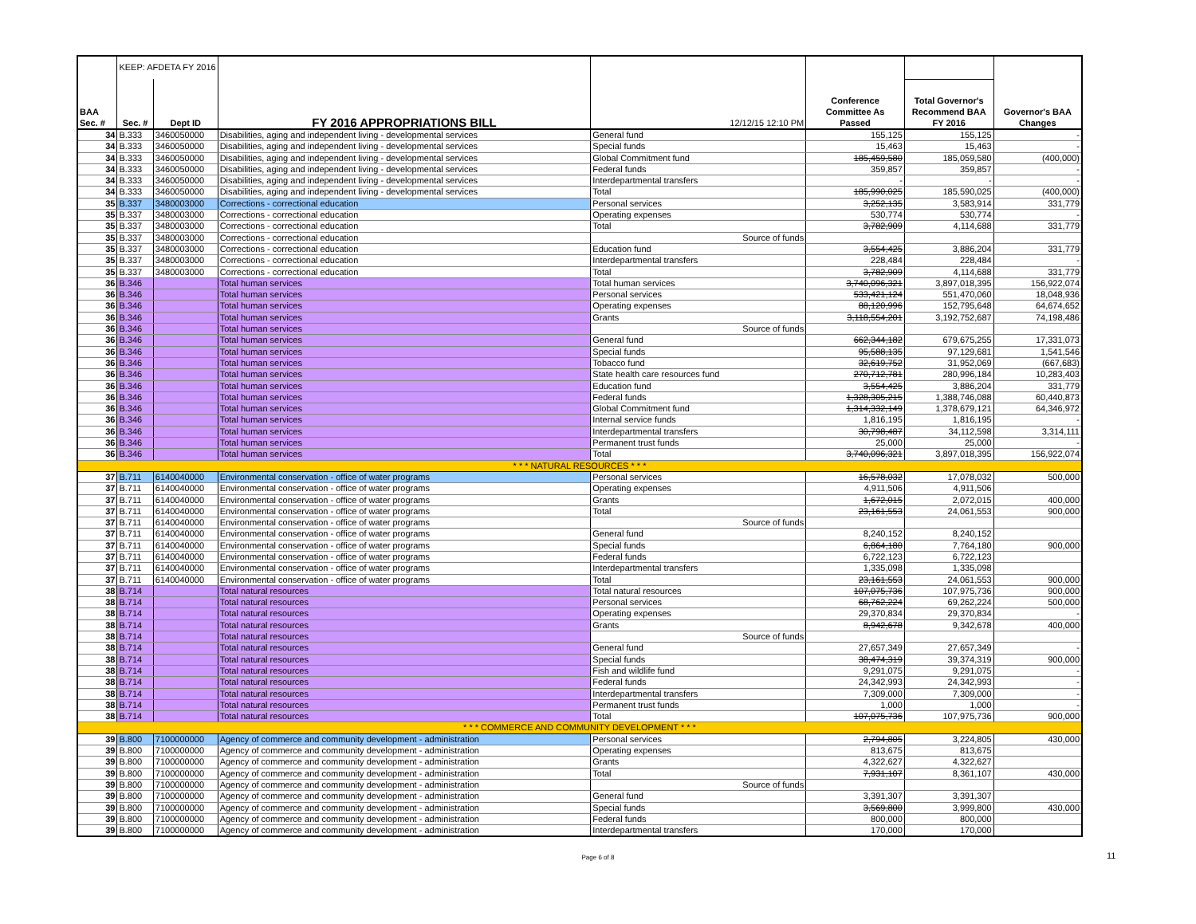| | KEEP: AFDETA FY 2016 | | | | | | |
| BAA Sec. # | Sec. # | Dept ID | FY 2016 APPROPRIATIONS BILL | 12/12/15 12:10 PM | Conference Committee As Passed | Total Governor's Recommend BAA FY 2016 | Governor's BAA Changes |
| 34 | B.333 | 3460050000 | Disabilities, aging and independent living - developmental services | General fund | 155,125 | 155,125 | - |
| 34 | B.333 | 3460050000 | Disabilities, aging and independent living - developmental services | Special funds | 15,463 | 15,463 | - |
| 34 | B.333 | 3460050000 | Disabilities, aging and independent living - developmental services | Global Commitment fund | 185,459,580 | 185,059,580 | (400,000) |
| 34 | B.333 | 3460050000 | Disabilities, aging and independent living - developmental services | Federal funds | 359,857 | 359,857 | - |
| 34 | B.333 | 3460050000 | Disabilities, aging and independent living - developmental services | Interdepartmental transfers | - | - | - |
| 34 | B.333 | 3460050000 | Disabilities, aging and independent living - developmental services | Total | 185,990,025 | 185,590,025 | (400,000) |
| 35 | B.337 | 3480003000 | Corrections - correctional education | Personal services | 3,252,135 | 3,583,914 | 331,779 |
| 35 | B.337 | 3480003000 | Corrections - correctional education | Operating expenses | 530,774 | 530,774 | - |
| 35 | B.337 | 3480003000 | Corrections - correctional education | Total | 3,782,909 | 4,114,688 | 331,779 |
| 35 | B.337 | 3480003000 | Corrections - correctional education | Source of funds | | | |
| 35 | B.337 | 3480003000 | Corrections - correctional education | Education fund | 3,554,425 | 3,886,204 | 331,779 |
| 35 | B.337 | 3480003000 | Corrections - correctional education | Interdepartmental transfers | 228,484 | 228,484 | - |
| 35 | B.337 | 3480003000 | Corrections - correctional education | Total | 3,782,909 | 4,114,688 | 331,779 |
| 36 | B.346 | | Total human services | Total human services | 3,740,096,321 | 3,897,018,395 | 156,922,074 |
| 36 | B.346 | | Total human services | Personal services | 533,421,124 | 551,470,060 | 18,048,936 |
| 36 | B.346 | | Total human services | Operating expenses | 88,120,996 | 152,795,648 | 64,674,652 |
| 36 | B.346 | | Total human services | Grants | 3,118,554,201 | 3,192,752,687 | 74,198,486 |
| 36 | B.346 | | Total human services | Source of funds | | | |
| 36 | B.346 | | Total human services | General fund | 662,344,182 | 679,675,255 | 17,331,073 |
| 36 | B.346 | | Total human services | Special funds | 95,588,135 | 97,129,681 | 1,541,546 |
| 36 | B.346 | | Total human services | Tobacco fund | 32,619,752 | 31,952,069 | (667,683) |
| 36 | B.346 | | Total human services | State health care resources fund | 270,712,781 | 280,996,184 | 10,283,403 |
| 36 | B.346 | | Total human services | Education fund | 3,554,425 | 3,886,204 | 331,779 |
| 36 | B.346 | | Total human services | Federal funds | 1,328,305,215 | 1,388,746,088 | 60,440,873 |
| 36 | B.346 | | Total human services | Global Commitment fund | 1,314,332,149 | 1,378,679,121 | 64,346,972 |
| 36 | B.346 | | Total human services | Internal service funds | 1,816,195 | 1,816,195 | - |
| 36 | B.346 | | Total human services | Interdepartmental transfers | 30,798,487 | 34,112,598 | 3,314,111 |
| 36 | B.346 | | Total human services | Permanent trust funds | 25,000 | 25,000 | - |
| 36 | B.346 | | Total human services | Total | 3,740,096,321 | 3,897,018,395 | 156,922,074 |
| * * * NATURAL RESOURCES * * * | | | | | | | |
| 37 | B.711 | 6140040000 | Environmental conservation - office of water programs | Personal services | 16,578,032 | 17,078,032 | 500,000 |
| 37 | B.711 | 6140040000 | Environmental conservation - office of water programs | Operating expenses | 4,911,506 | 4,911,506 | |
| 37 | B.711 | 6140040000 | Environmental conservation - office of water programs | Grants | 1,672,015 | 2,072,015 | 400,000 |
| 37 | B.711 | 6140040000 | Environmental conservation - office of water programs | Total | 23,161,553 | 24,061,553 | 900,000 |
| 37 | B.711 | 6140040000 | Environmental conservation - office of water programs | Source of funds | | | |
| 37 | B.711 | 6140040000 | Environmental conservation - office of water programs | General fund | 8,240,152 | 8,240,152 | |
| 37 | B.711 | 6140040000 | Environmental conservation - office of water programs | Special funds | 6,864,180 | 7,764,180 | 900,000 |
| 37 | B.711 | 6140040000 | Environmental conservation - office of water programs | Federal funds | 6,722,123 | 6,722,123 | |
| 37 | B.711 | 6140040000 | Environmental conservation - office of water programs | Interdepartmental transfers | 1,335,098 | 1,335,098 | |
| 37 | B.711 | 6140040000 | Environmental conservation - office of water programs | Total | 23,161,553 | 24,061,553 | 900,000 |
| 38 | B.714 | | Total natural resources | Total natural resources | 107,075,736 | 107,975,736 | 900,000 |
| 38 | B.714 | | Total natural resources | Personal services | 68,762,224 | 69,262,224 | 500,000 |
| 38 | B.714 | | Total natural resources | Operating expenses | 29,370,834 | 29,370,834 | - |
| 38 | B.714 | | Total natural resources | Grants | 8,942,678 | 9,342,678 | 400,000 |
| 38 | B.714 | | Total natural resources | Source of funds | | | |
| 38 | B.714 | | Total natural resources | General fund | 27,657,349 | 27,657,349 | - |
| 38 | B.714 | | Total natural resources | Special funds | 38,474,319 | 39,374,319 | 900,000 |
| 38 | B.714 | | Total natural resources | Fish and wildlife fund | 9,291,075 | 9,291,075 | - |
| 38 | B.714 | | Total natural resources | Federal funds | 24,342,993 | 24,342,993 | - |
| 38 | B.714 | | Total natural resources | Interdepartmental transfers | 7,309,000 | 7,309,000 | - |
| 38 | B.714 | | Total natural resources | Permanent trust funds | 1,000 | 1,000 | - |
| 38 | B.714 | | Total natural resources | Total | 107,075,736 | 107,975,736 | 900,000 |
| * * * COMMERCE AND COMMUNITY DEVELOPMENT * * * | | | | | | | |
| 39 | B.800 | 7100000000 | Agency of commerce and community development - administration | Personal services | 2,794,805 | 3,224,805 | 430,000 |
| 39 | B.800 | 7100000000 | Agency of commerce and community development - administration | Operating expenses | 813,675 | 813,675 | |
| 39 | B.800 | 7100000000 | Agency of commerce and community development - administration | Grants | 4,322,627 | 4,322,627 | |
| 39 | B.800 | 7100000000 | Agency of commerce and community development - administration | Total | 7,931,107 | 8,361,107 | 430,000 |
| 39 | B.800 | 7100000000 | Agency of commerce and community development - administration | Source of funds | | | |
| 39 | B.800 | 7100000000 | Agency of commerce and community development - administration | General fund | 3,391,307 | 3,391,307 | |
| 39 | B.800 | 7100000000 | Agency of commerce and community development - administration | Special funds | 3,569,800 | 3,999,800 | 430,000 |
| 39 | B.800 | 7100000000 | Agency of commerce and community development - administration | Federal funds | 800,000 | 800,000 | |
| 39 | B.800 | 7100000000 | Agency of commerce and community development - administration | Interdepartmental transfers | 170,000 | 170,000 | |
Page 6 of 8 11